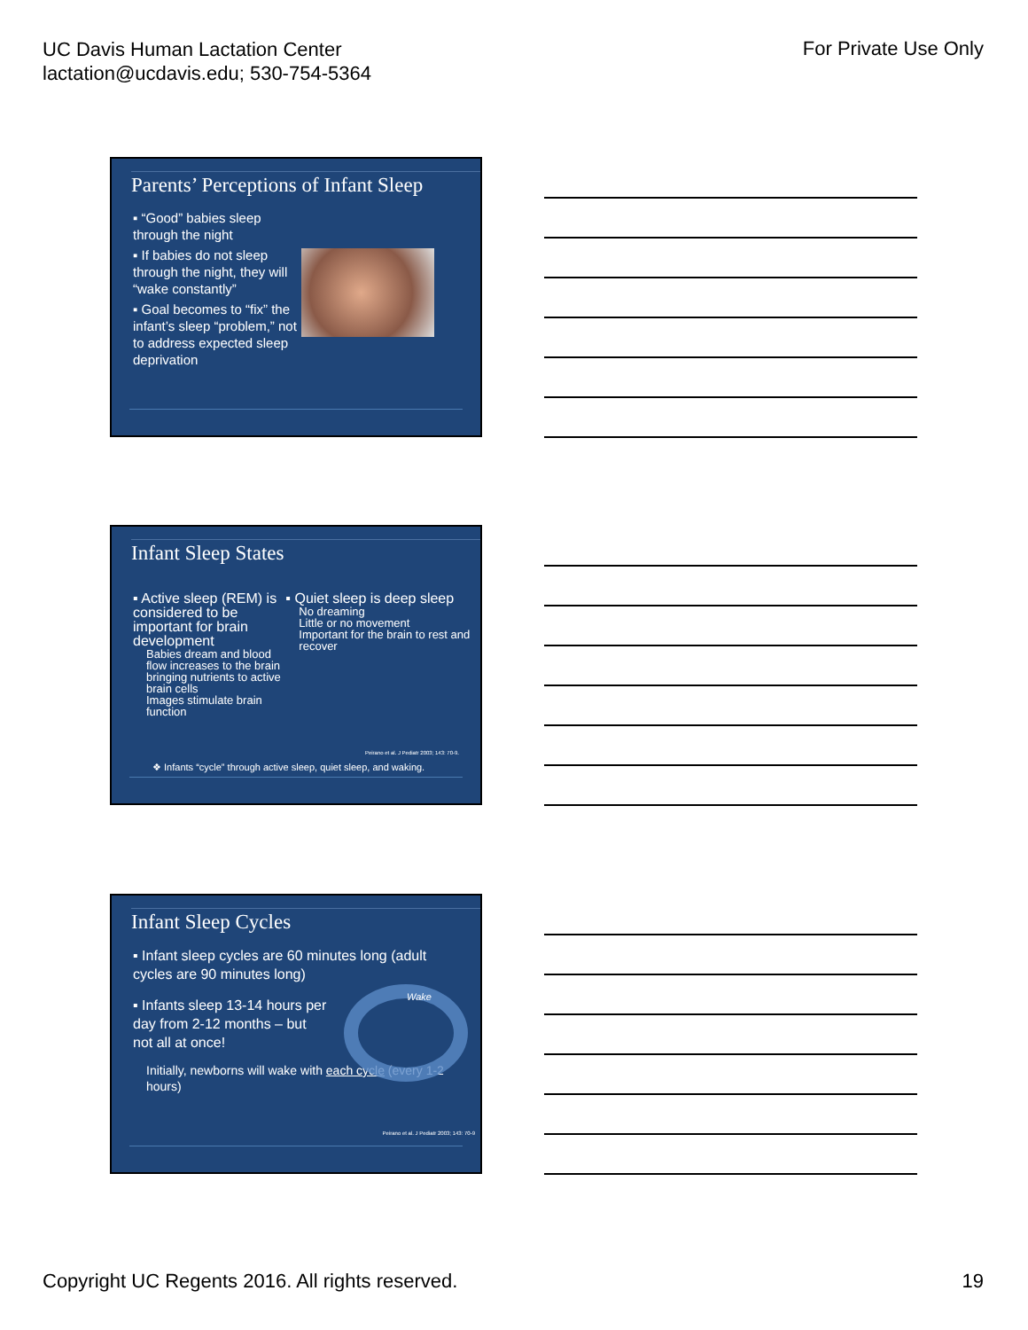UC Davis Human Lactation Center
lactation@ucdavis.edu; 530-754-5364
For Private Use Only
Parents’ Perceptions of Infant Sleep
▪ “Good” babies sleep through the night
▪ If babies do not sleep through the night, they will “wake constantly”
▪ Goal becomes to “fix” the infant’s sleep “problem,” not to address expected sleep deprivation
Infant Sleep States
▪ Active sleep (REM) is considered to be important for brain development
Babies dream and blood flow increases to the brain bringing nutrients to active brain cells
Images stimulate brain function
▪ Quiet sleep is deep sleep
No dreaming
Little or no movement
Important for the brain to rest and recover
Peirano et al. J Pediatr 2003; 143: 70-9.
❖ Infants “cycle” through active sleep, quiet sleep, and waking.
Infant Sleep Cycles
▪ Infant sleep cycles are 60 minutes long (adult cycles are 90 minutes long)
▪ Infants sleep 13-14 hours per day from 2-12 months – but not all at once!
Initially, newborns will wake with each cycle (every 1-2 hours)
Wake
Peirano et al. J Pediatr 2003; 143: 70-9
Copyright UC Regents 2016. All rights reserved.
19